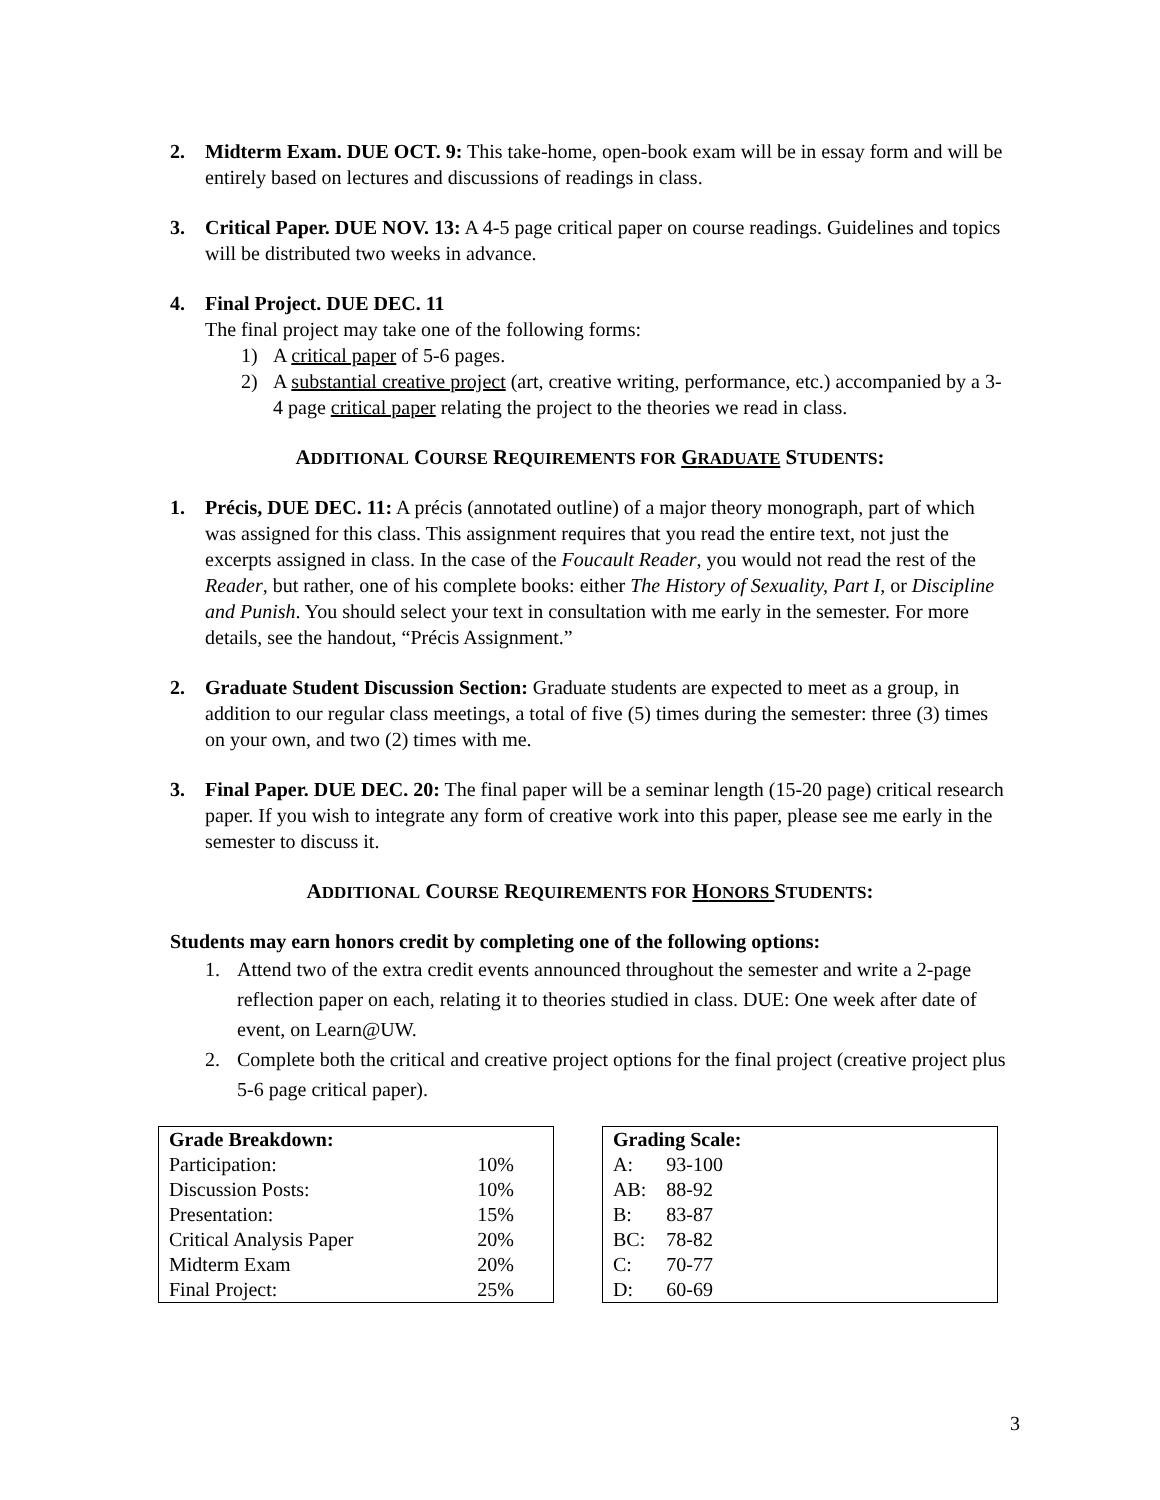2. Midterm Exam. DUE OCT. 9: This take-home, open-book exam will be in essay form and will be entirely based on lectures and discussions of readings in class.
3. Critical Paper. DUE NOV. 13: A 4-5 page critical paper on course readings. Guidelines and topics will be distributed two weeks in advance.
4. Final Project. DUE DEC. 11
The final project may take one of the following forms:
1) A critical paper of 5-6 pages.
2) A substantial creative project (art, creative writing, performance, etc.) accompanied by a 3-4 page critical paper relating the project to the theories we read in class.
ADDITIONAL COURSE REQUIREMENTS FOR GRADUATE STUDENTS:
1. Précis, DUE DEC. 11: A précis (annotated outline) of a major theory monograph, part of which was assigned for this class. This assignment requires that you read the entire text, not just the excerpts assigned in class. In the case of the Foucault Reader, you would not read the rest of the Reader, but rather, one of his complete books: either The History of Sexuality, Part I, or Discipline and Punish. You should select your text in consultation with me early in the semester. For more details, see the handout, “Précis Assignment.”
2. Graduate Student Discussion Section: Graduate students are expected to meet as a group, in addition to our regular class meetings, a total of five (5) times during the semester: three (3) times on your own, and two (2) times with me.
3. Final Paper. DUE DEC. 20: The final paper will be a seminar length (15-20 page) critical research paper. If you wish to integrate any form of creative work into this paper, please see me early in the semester to discuss it.
ADDITIONAL COURSE REQUIREMENTS FOR HONORS STUDENTS:
Students may earn honors credit by completing one of the following options:
1. Attend two of the extra credit events announced throughout the semester and write a 2-page reflection paper on each, relating it to theories studied in class. DUE: One week after date of event, on Learn@UW.
2. Complete both the critical and creative project options for the final project (creative project plus 5-6 page critical paper).
| Grade Breakdown: | |
| --- | --- |
| Participation: | 10% |
| Discussion Posts: | 10% |
| Presentation: | 15% |
| Critical Analysis Paper | 20% |
| Midterm Exam | 20% |
| Final Project: | 25% |
| Grading Scale: | |
| --- | --- |
| A: | 93-100 |
| AB: | 88-92 |
| B: | 83-87 |
| BC: | 78-82 |
| C: | 70-77 |
| D: | 60-69 |
3